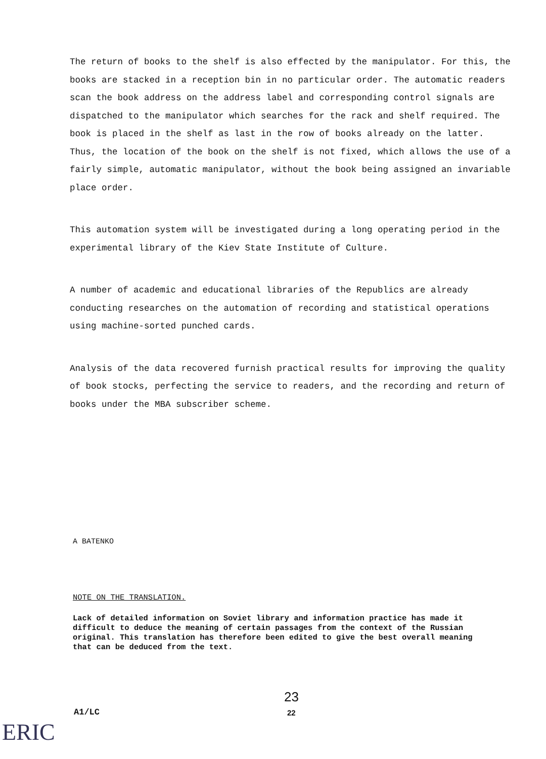The return of books to the shelf is also effected by the manipulator. For this, the books are stacked in a reception bin in no particular order. The automatic readers scan the book address on the address label and corresponding control signals are dispatched to the manipulator which searches for the rack and shelf required. The book is placed in the shelf as last in the row of books already on the latter. Thus, the location of the book on the shelf is not fixed, which allows the use of a fairly simple, automatic manipulator, without the book being assigned an invariable place order.
This automation system will be investigated during a long operating period in the experimental library of the Kiev State Institute of Culture.
A number of academic and educational libraries of the Republics are already conducting researches on the automation of recording and statistical operations using machine-sorted punched cards.
Analysis of the data recovered furnish practical results for improving the quality of book stocks, perfecting the service to readers, and the recording and return of books under the MBA subscriber scheme.
A BATENKO
NOTE ON THE TRANSLATION.
Lack of detailed information on Soviet library and information practice has made it difficult to deduce the meaning of certain passages from the context of the Russian original. This translation has therefore been edited to give the best overall meaning that can be deduced from the text.
23
A1/LC 22
ERIC